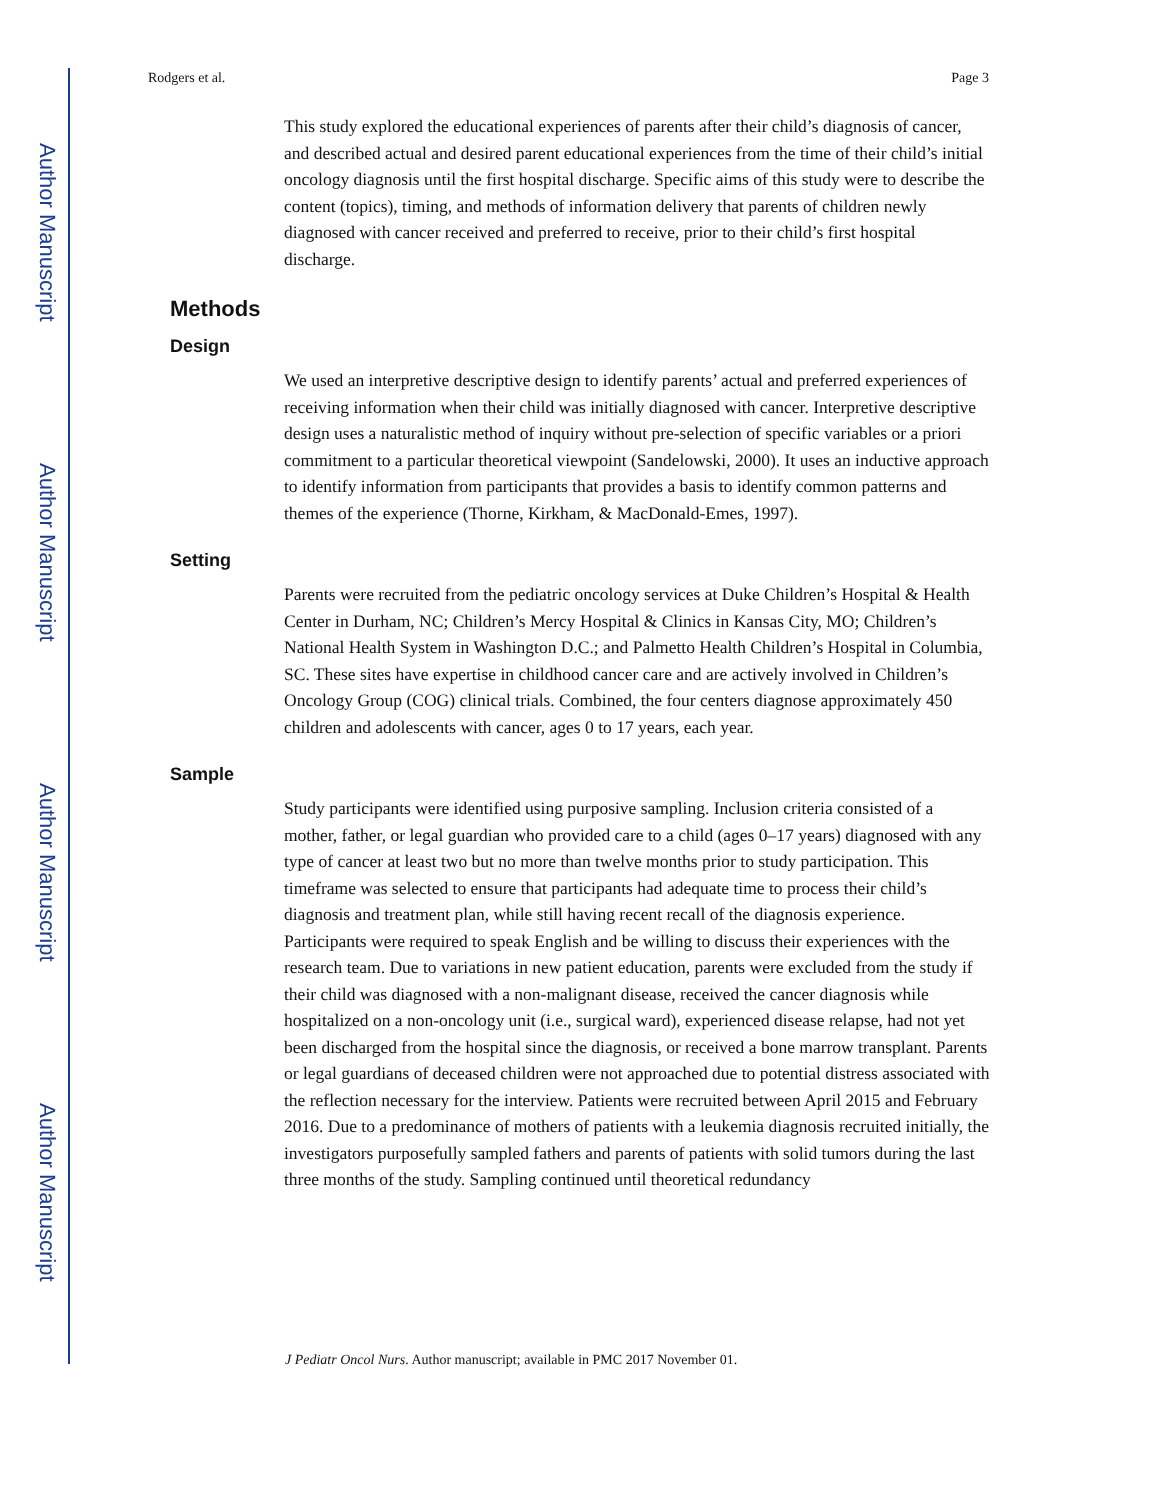Author Manuscript
Author Manuscript
Author Manuscript
Author Manuscript
Rodgers et al. Page 3
This study explored the educational experiences of parents after their child’s diagnosis of cancer, and described actual and desired parent educational experiences from the time of their child’s initial oncology diagnosis until the first hospital discharge. Specific aims of this study were to describe the content (topics), timing, and methods of information delivery that parents of children newly diagnosed with cancer received and preferred to receive, prior to their child’s first hospital discharge.
Methods
Design
We used an interpretive descriptive design to identify parents’ actual and preferred experiences of receiving information when their child was initially diagnosed with cancer. Interpretive descriptive design uses a naturalistic method of inquiry without pre-selection of specific variables or a priori commitment to a particular theoretical viewpoint (Sandelowski, 2000). It uses an inductive approach to identify information from participants that provides a basis to identify common patterns and themes of the experience (Thorne, Kirkham, & MacDonald-Emes, 1997).
Setting
Parents were recruited from the pediatric oncology services at Duke Children’s Hospital & Health Center in Durham, NC; Children’s Mercy Hospital & Clinics in Kansas City, MO; Children’s National Health System in Washington D.C.; and Palmetto Health Children’s Hospital in Columbia, SC. These sites have expertise in childhood cancer care and are actively involved in Children’s Oncology Group (COG) clinical trials. Combined, the four centers diagnose approximately 450 children and adolescents with cancer, ages 0 to 17 years, each year.
Sample
Study participants were identified using purposive sampling. Inclusion criteria consisted of a mother, father, or legal guardian who provided care to a child (ages 0–17 years) diagnosed with any type of cancer at least two but no more than twelve months prior to study participation. This timeframe was selected to ensure that participants had adequate time to process their child’s diagnosis and treatment plan, while still having recent recall of the diagnosis experience. Participants were required to speak English and be willing to discuss their experiences with the research team. Due to variations in new patient education, parents were excluded from the study if their child was diagnosed with a non-malignant disease, received the cancer diagnosis while hospitalized on a non-oncology unit (i.e., surgical ward), experienced disease relapse, had not yet been discharged from the hospital since the diagnosis, or received a bone marrow transplant. Parents or legal guardians of deceased children were not approached due to potential distress associated with the reflection necessary for the interview. Patients were recruited between April 2015 and February 2016. Due to a predominance of mothers of patients with a leukemia diagnosis recruited initially, the investigators purposefully sampled fathers and parents of patients with solid tumors during the last three months of the study. Sampling continued until theoretical redundancy
J Pediatr Oncol Nurs. Author manuscript; available in PMC 2017 November 01.